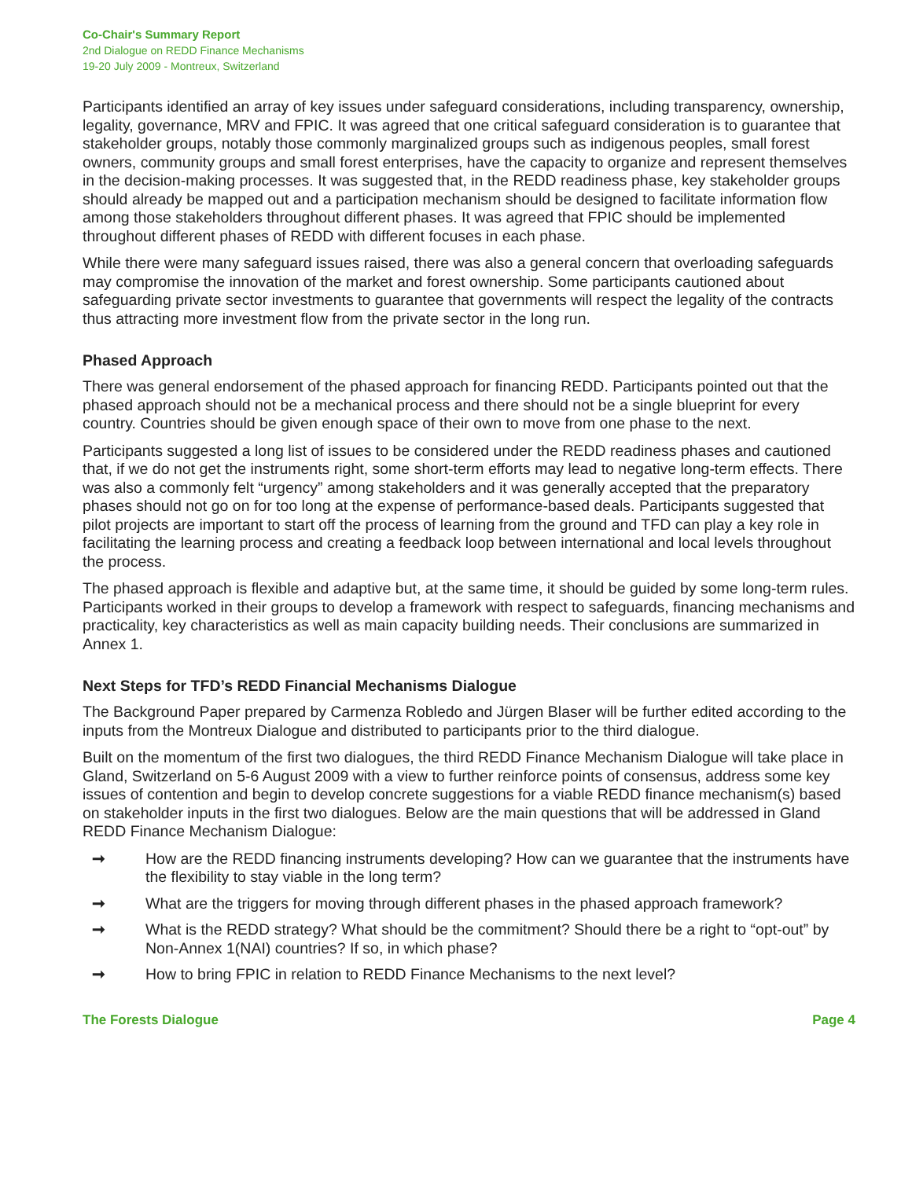Co-Chair's Summary Report
2nd Dialogue on REDD Finance Mechanisms
19-20 July 2009 - Montreux, Switzerland
Participants identified an array of key issues under safeguard considerations, including transparency, ownership, legality, governance, MRV and FPIC. It was agreed that one critical safeguard consideration is to guarantee that stakeholder groups, notably those commonly marginalized groups such as indigenous peoples, small forest owners, community groups and small forest enterprises, have the capacity to organize and represent themselves in the decision-making processes. It was suggested that, in the REDD readiness phase, key stakeholder groups should already be mapped out and a participation mechanism should be designed to facilitate information flow among those stakeholders throughout different phases. It was agreed that FPIC should be implemented throughout different phases of REDD with different focuses in each phase.
While there were many safeguard issues raised, there was also a general concern that overloading safeguards may compromise the innovation of the market and forest ownership. Some participants cautioned about safeguarding private sector investments to guarantee that governments will respect the legality of the contracts thus attracting more investment flow from the private sector in the long run.
Phased Approach
There was general endorsement of the phased approach for financing REDD. Participants pointed out that the phased approach should not be a mechanical process and there should not be a single blueprint for every country. Countries should be given enough space of their own to move from one phase to the next.
Participants suggested a long list of issues to be considered under the REDD readiness phases and cautioned that, if we do not get the instruments right, some short-term efforts may lead to negative long-term effects. There was also a commonly felt “urgency” among stakeholders and it was generally accepted that the preparatory phases should not go on for too long at the expense of performance-based deals. Participants suggested that pilot projects are important to start off the process of learning from the ground and TFD can play a key role in facilitating the learning process and creating a feedback loop between international and local levels throughout the process.
The phased approach is flexible and adaptive but, at the same time, it should be guided by some long-term rules. Participants worked in their groups to develop a framework with respect to safeguards, financing mechanisms and practicality, key characteristics as well as main capacity building needs. Their conclusions are summarized in Annex 1.
Next Steps for TFD’s REDD Financial Mechanisms Dialogue
The Background Paper prepared by Carmenza Robledo and Jürgen Blaser will be further edited according to the inputs from the Montreux Dialogue and distributed to participants prior to the third dialogue.
Built on the momentum of the first two dialogues, the third REDD Finance Mechanism Dialogue will take place in Gland, Switzerland on 5-6 August 2009 with a view to further reinforce points of consensus, address some key issues of contention and begin to develop concrete suggestions for a viable REDD finance mechanism(s) based on stakeholder inputs in the first two dialogues. Below are the main questions that will be addressed in Gland REDD Finance Mechanism Dialogue:
➞ How are the REDD financing instruments developing? How can we guarantee that the instruments have the flexibility to stay viable in the long term?
➞ What are the triggers for moving through different phases in the phased approach framework?
➞ What is the REDD strategy? What should be the commitment? Should there be a right to “opt-out” by Non-Annex 1(NAI) countries? If so, in which phase?
➞ How to bring FPIC in relation to REDD Finance Mechanisms to the next level?
The Forests Dialogue Page 4